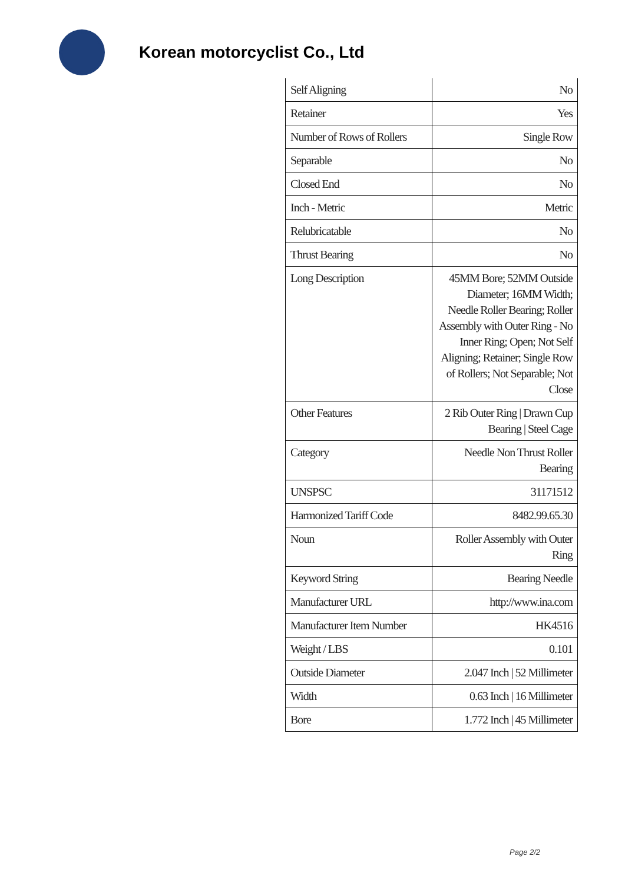Korean motorcyclist Co., Ltd
| Self Aligning | No |
| Retainer | Yes |
| Number of Rows of Rollers | Single Row |
| Separable | No |
| Closed End | No |
| Inch - Metric | Metric |
| Relubricatable | No |
| Thrust Bearing | No |
| Long Description | 45MM Bore; 52MM Outside Diameter; 16MM Width; Needle Roller Bearing; Roller Assembly with Outer Ring - No Inner Ring; Open; Not Self Aligning; Retainer; Single Row of Rollers; Not Separable; Not Close |
| Other Features | 2 Rib Outer Ring / Drawn Cup Bearing / Steel Cage |
| Category | Needle Non Thrust Roller Bearing |
| UNSPSC | 31171512 |
| Harmonized Tariff Code | 8482.99.65.30 |
| Noun | Roller Assembly with Outer Ring |
| Keyword String | Bearing Needle |
| Manufacturer URL | http://www.ina.com |
| Manufacturer Item Number | HK4516 |
| Weight / LBS | 0.101 |
| Outside Diameter | 2.047 Inch / 52 Millimeter |
| Width | 0.63 Inch / 16 Millimeter |
| Bore | 1.772 Inch / 45 Millimeter |
Page 2/2